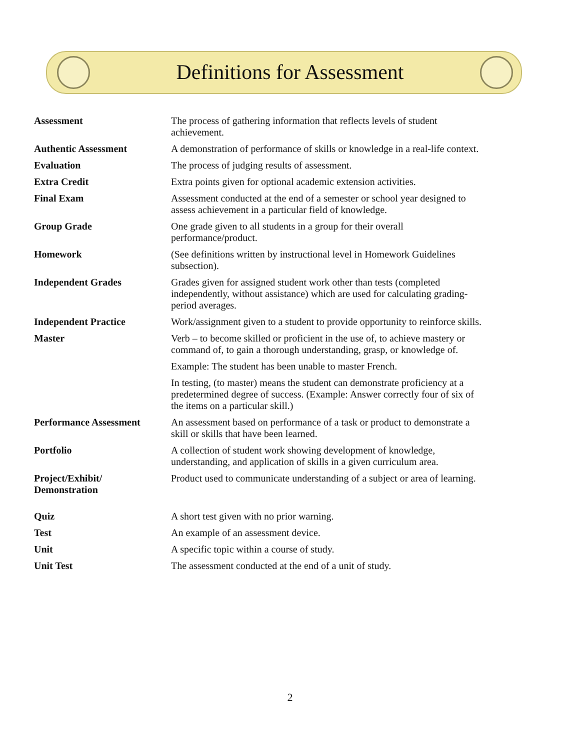Definitions for Assessment
| Assessment | The process of gathering information that reflects levels of student achievement. |
| Authentic Assessment | A demonstration of performance of skills or knowledge in a real-life context. |
| Evaluation | The process of judging results of assessment. |
| Extra Credit | Extra points given for optional academic extension activities. |
| Final Exam | Assessment conducted at the end of a semester or school year designed to assess achievement in a particular field of knowledge. |
| Group Grade | One grade given to all students in a group for their overall performance/product. |
| Homework | (See definitions written by instructional level in Homework Guidelines subsection). |
| Independent Grades | Grades given for assigned student work other than tests (completed independently, without assistance) which are used for calculating grading-period averages. |
| Independent Practice | Work/assignment given to a student to provide opportunity to reinforce skills. |
| Master | Verb – to become skilled or proficient in the use of, to achieve mastery or command of, to gain a thorough understanding, grasp, or knowledge of. |
| | Example: The student has been unable to master French. |
| | In testing, (to master) means the student can demonstrate proficiency at a predetermined degree of success. (Example: Answer correctly four of six of the items on a particular skill.) |
| Performance Assessment | An assessment based on performance of a task or product to demonstrate a skill or skills that have been learned. |
| Portfolio | A collection of student work showing development of knowledge, understanding, and application of skills in a given curriculum area. |
| Project/Exhibit/ Demonstration | Product used to communicate understanding of a subject or area of learning. |
| Quiz | A short test given with no prior warning. |
| Test | An example of an assessment device. |
| Unit | A specific topic within a course of study. |
| Unit Test | The assessment conducted at the end of a unit of study. |
2